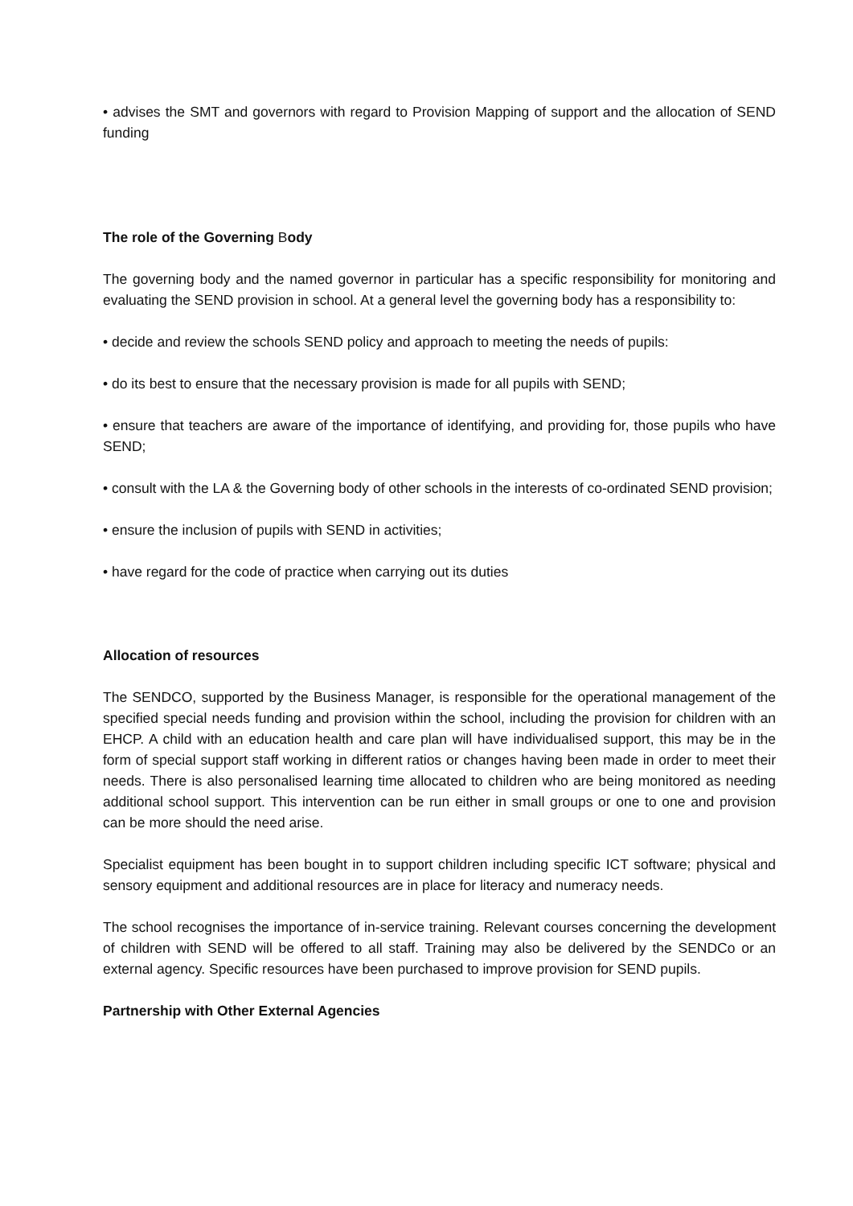• advises the SMT and governors with regard to Provision Mapping of support and the allocation of SEND funding
The role of the Governing Body
The governing body and the named governor in particular has a specific responsibility for monitoring and evaluating the SEND provision in school. At a general level the governing body has a responsibility to:
• decide and review the schools SEND policy and approach to meeting the needs of pupils:
• do its best to ensure that the necessary provision is made for all pupils with SEND;
• ensure that teachers are aware of the importance of identifying, and providing for, those pupils who have SEND;
• consult with the LA & the Governing body of other schools in the interests of co-ordinated SEND provision;
• ensure the inclusion of pupils with SEND in activities;
• have regard for the code of practice when carrying out its duties
Allocation of resources
The SENDCO, supported by the Business Manager, is responsible for the operational management of the specified special needs funding and provision within the school, including the provision for children with an EHCP. A child with an education health and care plan will have individualised support, this may be in the form of special support staff working in different ratios or changes having been made in order to meet their needs. There is also personalised learning time allocated to children who are being monitored as needing additional school support. This intervention can be run either in small groups or one to one and provision can be more should the need arise.
Specialist equipment has been bought in to support children including specific ICT software; physical and sensory equipment and additional resources are in place for literacy and numeracy needs.
The school recognises the importance of in-service training. Relevant courses concerning the development of children with SEND will be offered to all staff. Training may also be delivered by the SENDCo or an external agency. Specific resources have been purchased to improve provision for SEND pupils.
Partnership with Other External Agencies